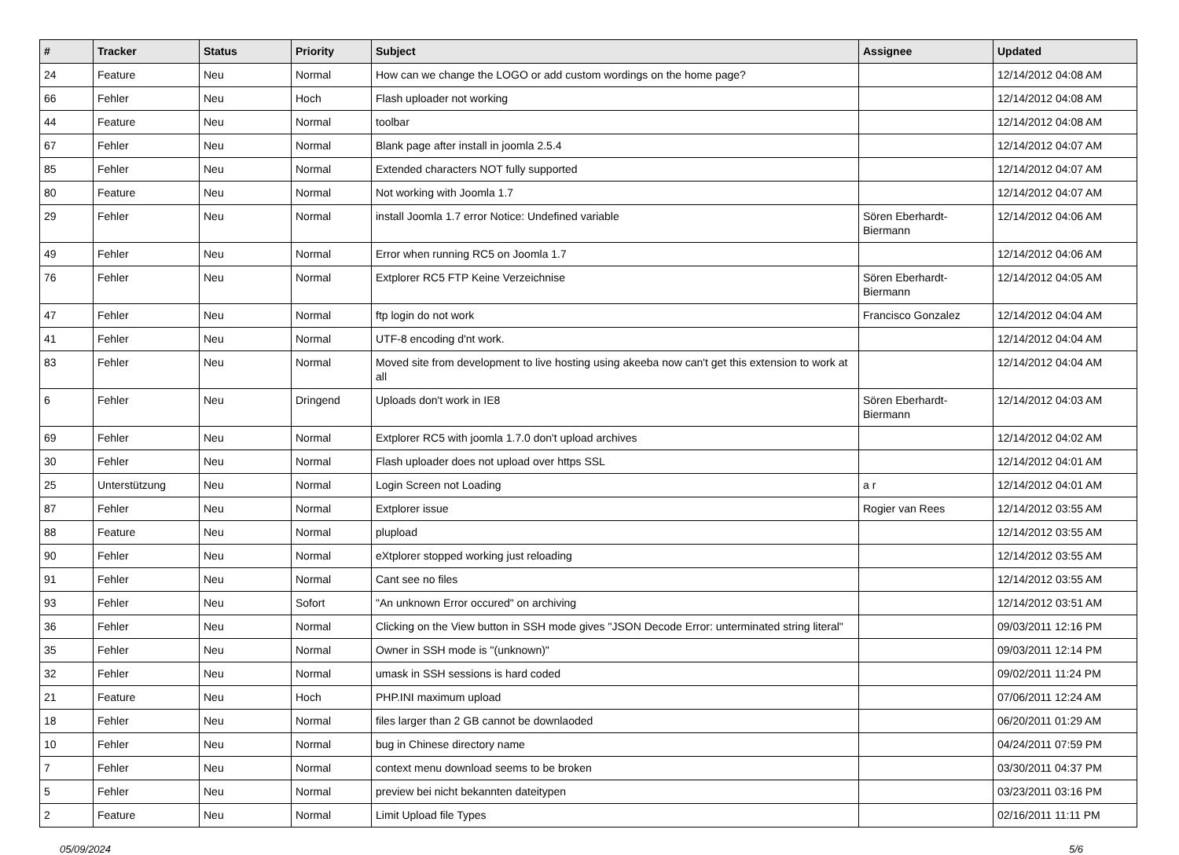| # | Tracker | Status | Priority | Subject | Assignee | Updated |
| --- | --- | --- | --- | --- | --- | --- |
| 24 | Feature | Neu | Normal | How can we change the LOGO or add custom wordings on the home page? | | 12/14/2012 04:08 AM |
| 66 | Fehler | Neu | Hoch | Flash uploader not working | | 12/14/2012 04:08 AM |
| 44 | Feature | Neu | Normal | toolbar | | 12/14/2012 04:08 AM |
| 67 | Fehler | Neu | Normal | Blank page after install in joomla 2.5.4 | | 12/14/2012 04:07 AM |
| 85 | Fehler | Neu | Normal | Extended characters NOT fully supported | | 12/14/2012 04:07 AM |
| 80 | Feature | Neu | Normal | Not working with Joomla 1.7 | | 12/14/2012 04:07 AM |
| 29 | Fehler | Neu | Normal | install Joomla 1.7 error Notice: Undefined variable | Sören Eberhardt-Biermann | 12/14/2012 04:06 AM |
| 49 | Fehler | Neu | Normal | Error when running RC5 on Joomla 1.7 | | 12/14/2012 04:06 AM |
| 76 | Fehler | Neu | Normal | Extplorer RC5 FTP Keine Verzeichnise | Sören Eberhardt-Biermann | 12/14/2012 04:05 AM |
| 47 | Fehler | Neu | Normal | ftp login do not work | Francisco Gonzalez | 12/14/2012 04:04 AM |
| 41 | Fehler | Neu | Normal | UTF-8 encoding d'nt work. | | 12/14/2012 04:04 AM |
| 83 | Fehler | Neu | Normal | Moved site from development to live hosting using akeeba now can't get this extension to work at all | | 12/14/2012 04:04 AM |
| 6 | Fehler | Neu | Dringend | Uploads don't work in IE8 | Sören Eberhardt-Biermann | 12/14/2012 04:03 AM |
| 69 | Fehler | Neu | Normal | Extplorer RC5 with joomla 1.7.0 don't upload archives | | 12/14/2012 04:02 AM |
| 30 | Fehler | Neu | Normal | Flash uploader does not upload over https SSL | | 12/14/2012 04:01 AM |
| 25 | Unterstützung | Neu | Normal | Login Screen not Loading | a r | 12/14/2012 04:01 AM |
| 87 | Fehler | Neu | Normal | Extplorer issue | Rogier van Rees | 12/14/2012 03:55 AM |
| 88 | Feature | Neu | Normal | plupload | | 12/14/2012 03:55 AM |
| 90 | Fehler | Neu | Normal | eXtplorer stopped working just reloading | | 12/14/2012 03:55 AM |
| 91 | Fehler | Neu | Normal | Cant see no files | | 12/14/2012 03:55 AM |
| 93 | Fehler | Neu | Sofort | "An unknown Error occured" on archiving | | 12/14/2012 03:51 AM |
| 36 | Fehler | Neu | Normal | Clicking on the View button in SSH mode gives "JSON Decode Error: unterminated string literal" | | 09/03/2011 12:16 PM |
| 35 | Fehler | Neu | Normal | Owner in SSH mode is "(unknown)" | | 09/03/2011 12:14 PM |
| 32 | Fehler | Neu | Normal | umask in SSH sessions is hard coded | | 09/02/2011 11:24 PM |
| 21 | Feature | Neu | Hoch | PHP.INI maximum upload | | 07/06/2011 12:24 AM |
| 18 | Fehler | Neu | Normal | files larger than 2 GB cannot be downlaoded | | 06/20/2011 01:29 AM |
| 10 | Fehler | Neu | Normal | bug in Chinese directory name | | 04/24/2011 07:59 PM |
| 7 | Fehler | Neu | Normal | context menu download seems to be broken | | 03/30/2011 04:37 PM |
| 5 | Fehler | Neu | Normal | preview bei nicht bekannten dateitypen | | 03/23/2011 03:16 PM |
| 2 | Feature | Neu | Normal | Limit Upload file Types | | 02/16/2011 11:11 PM |
05/09/2024 5/6